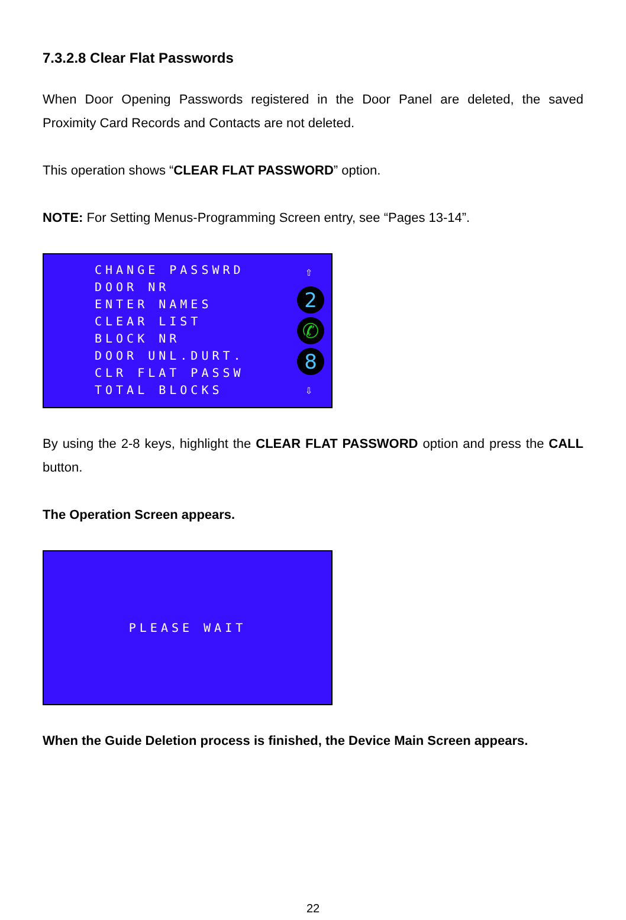7.3.2.8 Clear Flat Passwords
When Door Opening Passwords registered in the Door Panel are deleted, the saved Proximity Card Records and Contacts are not deleted.
This operation shows “CLEAR FLAT PASSWORD” option.
NOTE: For Setting Menus-Programming Screen entry, see “Pages 13-14”.
CHANGE PASSWRD DOOR NR ENTER NAMES CLEAR LIST BLOCK NR DOOR UNL.DURT. CLR FLAT PASSW TOTAL BLOCKS
⇧
2
✆
8
⇩
By using the 2-8 keys, highlight the CLEAR FLAT PASSWORD option and press the CALL button.
The Operation Screen appears.
PLEASE WAIT
When the Guide Deletion process is finished, the Device Main Screen appears.
22